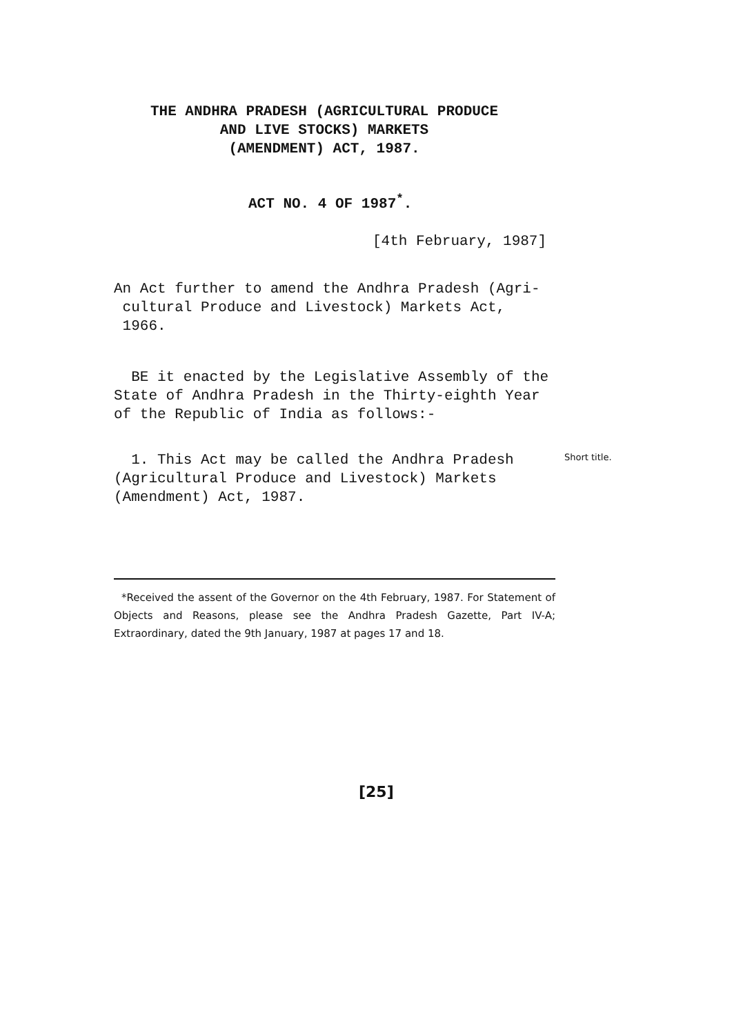THE ANDHRA PRADESH (AGRICULTURAL PRODUCE
AND LIVE STOCKS) MARKETS
(AMENDMENT) ACT, 1987.
ACT NO. 4 OF 1987<sup>*</sup>.
[4th February, 1987]
An Act further to amend the Andhra Pradesh (Agri-
cultural Produce and Livestock) Markets Act,
1966.
BE it enacted by the Legislative Assembly of the State of Andhra Pradesh in the Thirty-eighth Year of the Republic of India as follows:-
1. This Act may be called the Andhra Pradesh (Agricultural Produce and Livestock) Markets (Amendment) Act, 1987.
Short title.
*Received the assent of the Governor on the 4th February, 1987. For Statement of Objects and Reasons, please see the Andhra Pradesh Gazette, Part IV-A; Extraordinary, dated the 9th January, 1987 at pages 17 and 18.
[25]